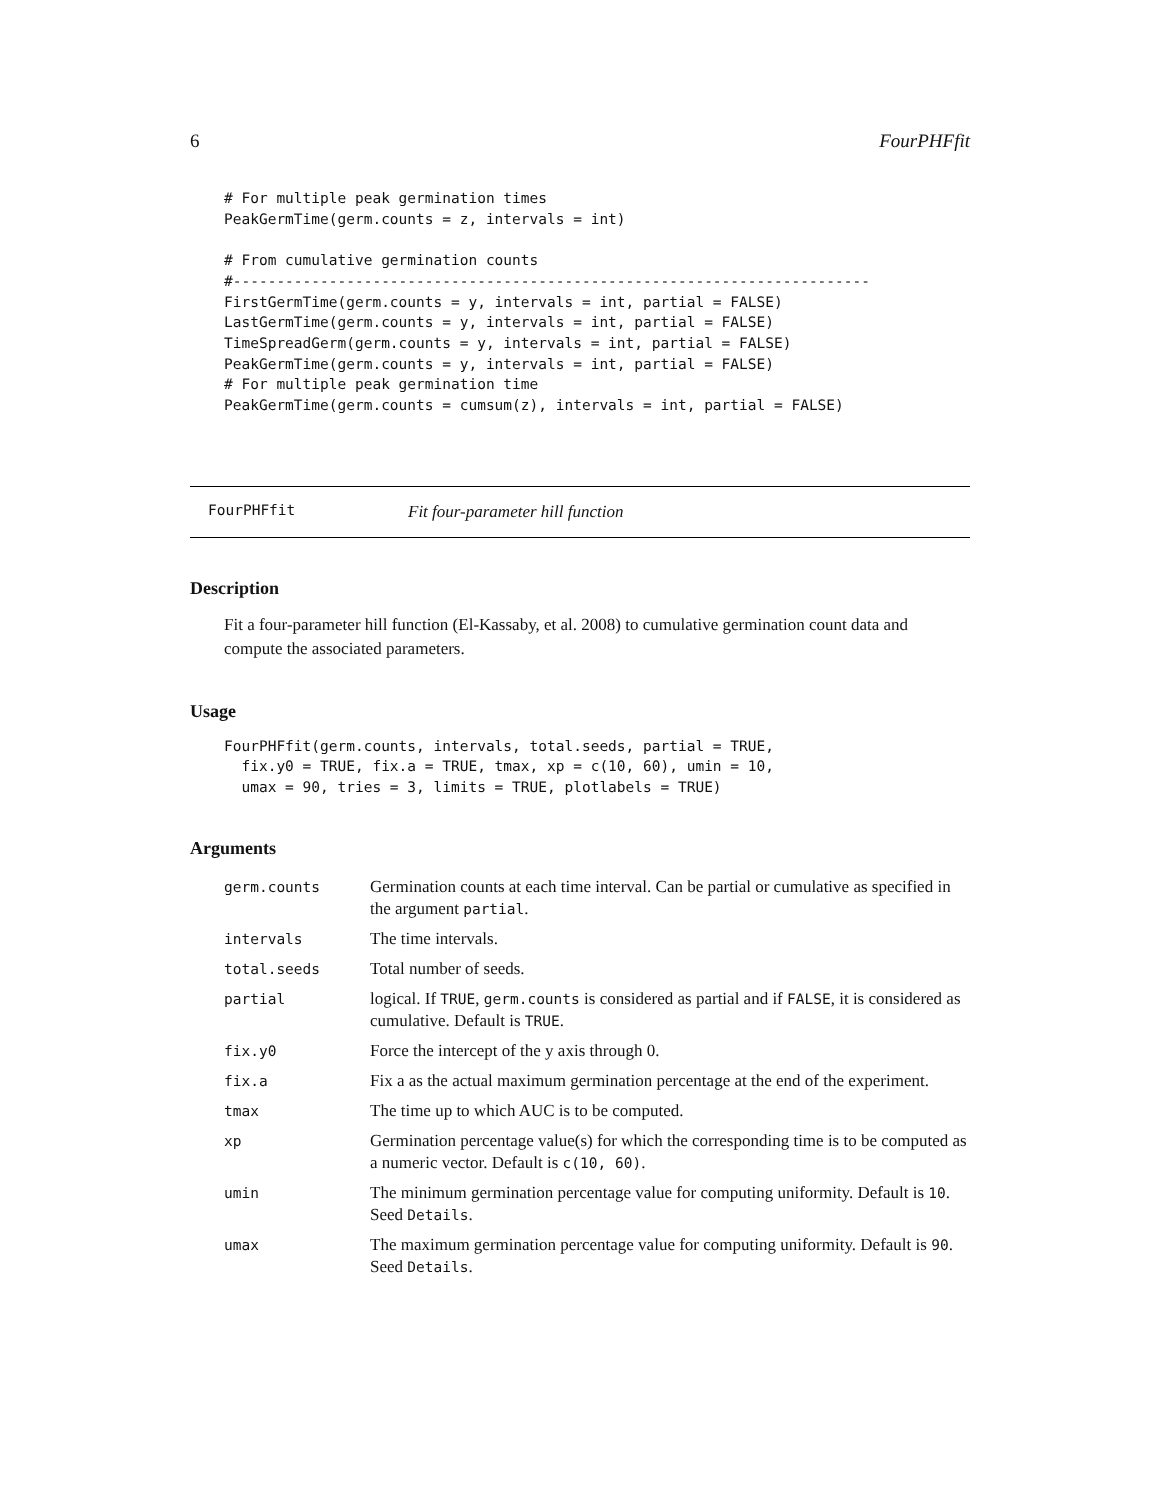6 FourPHFfit
# For multiple peak germination times
PeakGermTime(germ.counts = z, intervals = int)

# From cumulative germination counts
#-------------------------------------------------------------------------
FirstGermTime(germ.counts = y, intervals = int, partial = FALSE)
LastGermTime(germ.counts = y, intervals = int, partial = FALSE)
TimeSpreadGerm(germ.counts = y, intervals = int, partial = FALSE)
PeakGermTime(germ.counts = y, intervals = int, partial = FALSE)
# For multiple peak germination time
PeakGermTime(germ.counts = cumsum(z), intervals = int, partial = FALSE)
FourPHFfit Fit four-parameter hill function
Description
Fit a four-parameter hill function (El-Kassaby, et al. 2008) to cumulative germination count data and compute the associated parameters.
Usage
FourPHFfit(germ.counts, intervals, total.seeds, partial = TRUE,
  fix.y0 = TRUE, fix.a = TRUE, tmax, xp = c(10, 60), umin = 10,
  umax = 90, tries = 3, limits = TRUE, plotlabels = TRUE)
Arguments
| germ.counts | Germination counts at each time interval. Can be partial or cumulative as specified in the argument partial . |
| intervals | The time intervals. |
| total.seeds | Total number of seeds. |
| partial | logical. If TRUE , germ.counts is considered as partial and if FALSE , it is considered as cumulative. Default is TRUE . |
| fix.y0 | Force the intercept of the y axis through 0. |
| fix.a | Fix a as the actual maximum germination percentage at the end of the experiment. |
| tmax | The time up to which AUC is to be computed. |
| xp | Germination percentage value(s) for which the corresponding time is to be computed as a numeric vector. Default is c(10, 60) . |
| umin | The minimum germination percentage value for computing uniformity. Default is 10 . Seed Details . |
| umax | The maximum germination percentage value for computing uniformity. Default is 90 . Seed Details . |